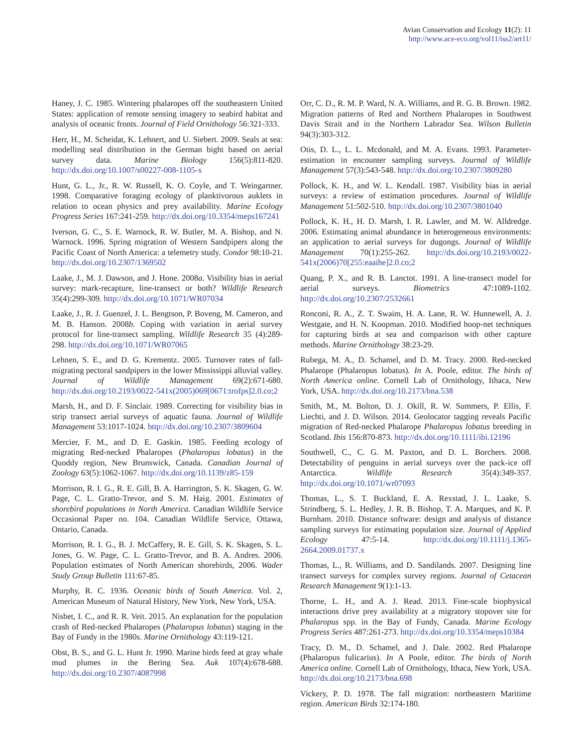Avian Conservation and Ecology 11(2): 11
http://www.ace-eco.org/vol11/iss2/art11/
Haney, J. C. 1985. Wintering phalaropes off the southeastern United States: application of remote sensing imagery to seabird habitat and analysis of oceanic fronts. Journal of Field Ornithology 56:321-333.
Herr, H., M. Scheidat, K. Lehnert, and U. Siebert. 2009. Seals at sea: modelling seal distribution in the German bight based on aerial survey data. Marine Biology 156(5):811-820. http://dx.doi.org/10.1007/s00227-008-1105-x
Hunt, G. L., Jr., R. W. Russell, K. O. Coyle, and T. Weingartner. 1998. Comparative foraging ecology of planktivorous auklets in relation to ocean physics and prey availability. Marine Ecology Progress Series 167:241-259. http://dx.doi.org/10.3354/meps167241
Iverson, G. C., S. E. Warnock, R. W. Butler, M. A. Bishop, and N. Warnock. 1996. Spring migration of Western Sandpipers along the Pacific Coast of North America: a telemetry study. Condor 98:10-21. http://dx.doi.org/10.2307/1369502
Laake, J., M. J. Dawson, and J. Hone. 2008a. Visibility bias in aerial survey: mark-recapture, line-transect or both? Wildlife Research 35(4):299-309. http://dx.doi.org/10.1071/WR07034
Laake, J., R. J. Guenzel, J. L. Bengtson, P. Boveng, M. Cameron, and M. B. Hanson. 2008b. Coping with variation in aerial survey protocol for line-transect sampling. Wildlife Research 35 (4):289-298. http://dx.doi.org/10.1071/WR07065
Lehnen, S. E., and D. G. Krementz. 2005. Turnover rates of fall-migrating pectoral sandpipers in the lower Mississippi alluvial valley. Journal of Wildlife Management 69(2):671-680. http://dx.doi.org/10.2193/0022-541x(2005)069[0671:trofps]2.0.co;2
Marsh, H., and D. F. Sinclair. 1989. Correcting for visibility bias in strip transect aerial surveys of aquatic fauna. Journal of Wildlife Management 53:1017-1024. http://dx.doi.org/10.2307/3809604
Mercier, F. M., and D. E. Gaskin. 1985. Feeding ecology of migrating Red-necked Phalaropes (Phalaropus lobatus) in the Quoddy region, New Brunswick, Canada. Canadian Journal of Zoology 63(5):1062-1067. http://dx.doi.org/10.1139/z85-159
Morrison, R. I. G., R. E. Gill, B. A. Harrington, S. K. Skagen, G. W. Page, C. L. Gratto-Trevor, and S. M. Haig. 2001. Estimates of shorebird populations in North America. Canadian Wildlife Service Occasional Paper no. 104. Canadian Wildlife Service, Ottawa, Ontario, Canada.
Morrison, R. I. G., B. J. McCaffery, R. E. Gill, S. K. Skagen, S. L. Jones, G. W. Page, C. L. Gratto-Trevor, and B. A. Andres. 2006. Population estimates of North American shorebirds, 2006. Wader Study Group Bulletin 111:67-85.
Murphy, R. C. 1936. Oceanic birds of South America. Vol. 2, American Museum of Natural History, New York, New York, USA.
Nisbet, I. C., and R. R. Veit. 2015. An explanation for the population crash of Red-necked Phalaropes (Phalaropus lobatus) staging in the Bay of Fundy in the 1980s. Marine Ornithology 43:119-121.
Obst, B. S., and G. L. Hunt Jr. 1990. Marine birds feed at gray whale mud plumes in the Bering Sea. Auk 107(4):678-688. http://dx.doi.org/10.2307/4087998
Orr, C. D., R. M. P. Ward, N. A. Williams, and R. G. B. Brown. 1982. Migration patterns of Red and Northern Phalaropes in Southwest Davis Strait and in the Northern Labrador Sea. Wilson Bulletin 94(3):303-312.
Otis, D. L., L. L. Mcdonald, and M. A. Evans. 1993. Parameter-estimation in encounter sampling surveys. Journal of Wildlife Management 57(3):543-548. http://dx.doi.org/10.2307/3809280
Pollock, K. H., and W. L. Kendall. 1987. Visibility bias in aerial surveys: a review of estimation procedures. Journal of Wildlife Management 51:502-510. http://dx.doi.org/10.2307/3801040
Pollock, K. H., H. D. Marsh, I. R. Lawler, and M. W. Alldredge. 2006. Estimating animal abundance in heterogeneous environments: an application to aerial surveys for dugongs. Journal of Wildlife Management 70(1):255-262. http://dx.doi.org/10.2193/0022-541x(2006)70[255:eaaihe]2.0.co;2
Quang, P. X., and R. B. Lanctot. 1991. A line-transect model for aerial surveys. Biometrics 47:1089-1102. http://dx.doi.org/10.2307/2532661
Ronconi, R. A., Z. T. Swaim, H. A. Lane, R. W. Hunnewell, A. J. Westgate, and H. N. Koopman. 2010. Modified hoop-net techniques for capturing birds at sea and comparison with other capture methods. Marine Ornithology 38:23-29.
Rubega, M. A., D. Schamel, and D. M. Tracy. 2000. Red-necked Phalarope (Phalaropus lobatus). In A. Poole, editor. The birds of North America online. Cornell Lab of Ornithology, Ithaca, New York, USA. http://dx.doi.org/10.2173/bna.538
Smith, M., M. Bolton, D. J. Okill, R. W. Summers, P. Ellis, F. Liechti, and J. D. Wilson. 2014. Geolocator tagging reveals Pacific migration of Red-necked Phalarope Phalaropus lobatus breeding in Scotland. Ibis 156:870-873. http://dx.doi.org/10.1111/ibi.12196
Southwell, C., C. G. M. Paxton, and D. L. Borchers. 2008. Detectability of penguins in aerial surveys over the pack-ice off Antarctica. Wildlife Research 35(4):349-357. http://dx.doi.org/10.1071/wr07093
Thomas, L., S. T. Buckland, E. A. Rexstad, J. L. Laake, S. Strindberg, S. L. Hedley, J. R. B. Bishop, T. A. Marques, and K. P. Burnham. 2010. Distance software: design and analysis of distance sampling surveys for estimating population size. Journal of Applied Ecology 47:5-14. http://dx.doi.org/10.1111/j.1365-2664.2009.01737.x
Thomas, L., R. Williams, and D. Sandilands. 2007. Designing line transect surveys for complex survey regions. Journal of Cetacean Research Management 9(1):1-13.
Thorne, L. H., and A. J. Read. 2013. Fine-scale biophysical interactions drive prey availability at a migratory stopover site for Phalaropus spp. in the Bay of Fundy, Canada. Marine Ecology Progress Series 487:261-273. http://dx.doi.org/10.3354/meps10384
Tracy, D. M., D. Schamel, and J. Dale. 2002. Red Phalarope (Phalaropus fulicarius). In A Poole, editor. The birds of North America online. Cornell Lab of Ornithology, Ithaca, New York, USA. http://dx.doi.org/10.2173/bna.698
Vickery, P. D. 1978. The fall migration: northeastern Maritime region. American Birds 32:174-180.